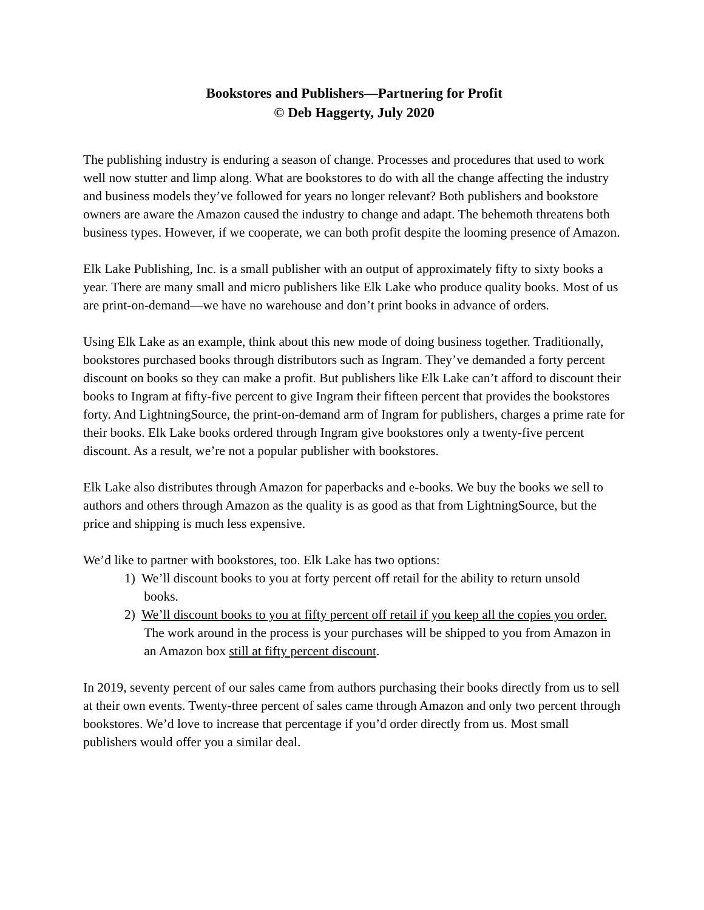Bookstores and Publishers—Partnering for Profit
© Deb Haggerty, July 2020
The publishing industry is enduring a season of change. Processes and procedures that used to work well now stutter and limp along. What are bookstores to do with all the change affecting the industry and business models they’ve followed for years no longer relevant? Both publishers and bookstore owners are aware the Amazon caused the industry to change and adapt. The behemoth threatens both business types. However, if we cooperate, we can both profit despite the looming presence of Amazon.
Elk Lake Publishing, Inc. is a small publisher with an output of approximately fifty to sixty books a year. There are many small and micro publishers like Elk Lake who produce quality books. Most of us are print-on-demand—we have no warehouse and don’t print books in advance of orders.
Using Elk Lake as an example, think about this new mode of doing business together. Traditionally, bookstores purchased books through distributors such as Ingram. They’ve demanded a forty percent discount on books so they can make a profit. But publishers like Elk Lake can’t afford to discount their books to Ingram at fifty-five percent to give Ingram their fifteen percent that provides the bookstores forty. And LightningSource, the print-on-demand arm of Ingram for publishers, charges a prime rate for their books. Elk Lake books ordered through Ingram give bookstores only a twenty-five percent discount. As a result, we’re not a popular publisher with bookstores.
Elk Lake also distributes through Amazon for paperbacks and e-books. We buy the books we sell to authors and others through Amazon as the quality is as good as that from LightningSource, but the price and shipping is much less expensive.
We’d like to partner with bookstores, too. Elk Lake has two options:
1) We’ll discount books to you at forty percent off retail for the ability to return unsold
books.
2) We’ll discount books to you at fifty percent off retail if you keep all the copies you order.
The work around in the process is your purchases will be shipped to you from Amazon in
an Amazon box still at fifty percent discount.
In 2019, seventy percent of our sales came from authors purchasing their books directly from us to sell at their own events. Twenty-three percent of sales came through Amazon and only two percent through bookstores. We’d love to increase that percentage if you’d order directly from us. Most small publishers would offer you a similar deal.